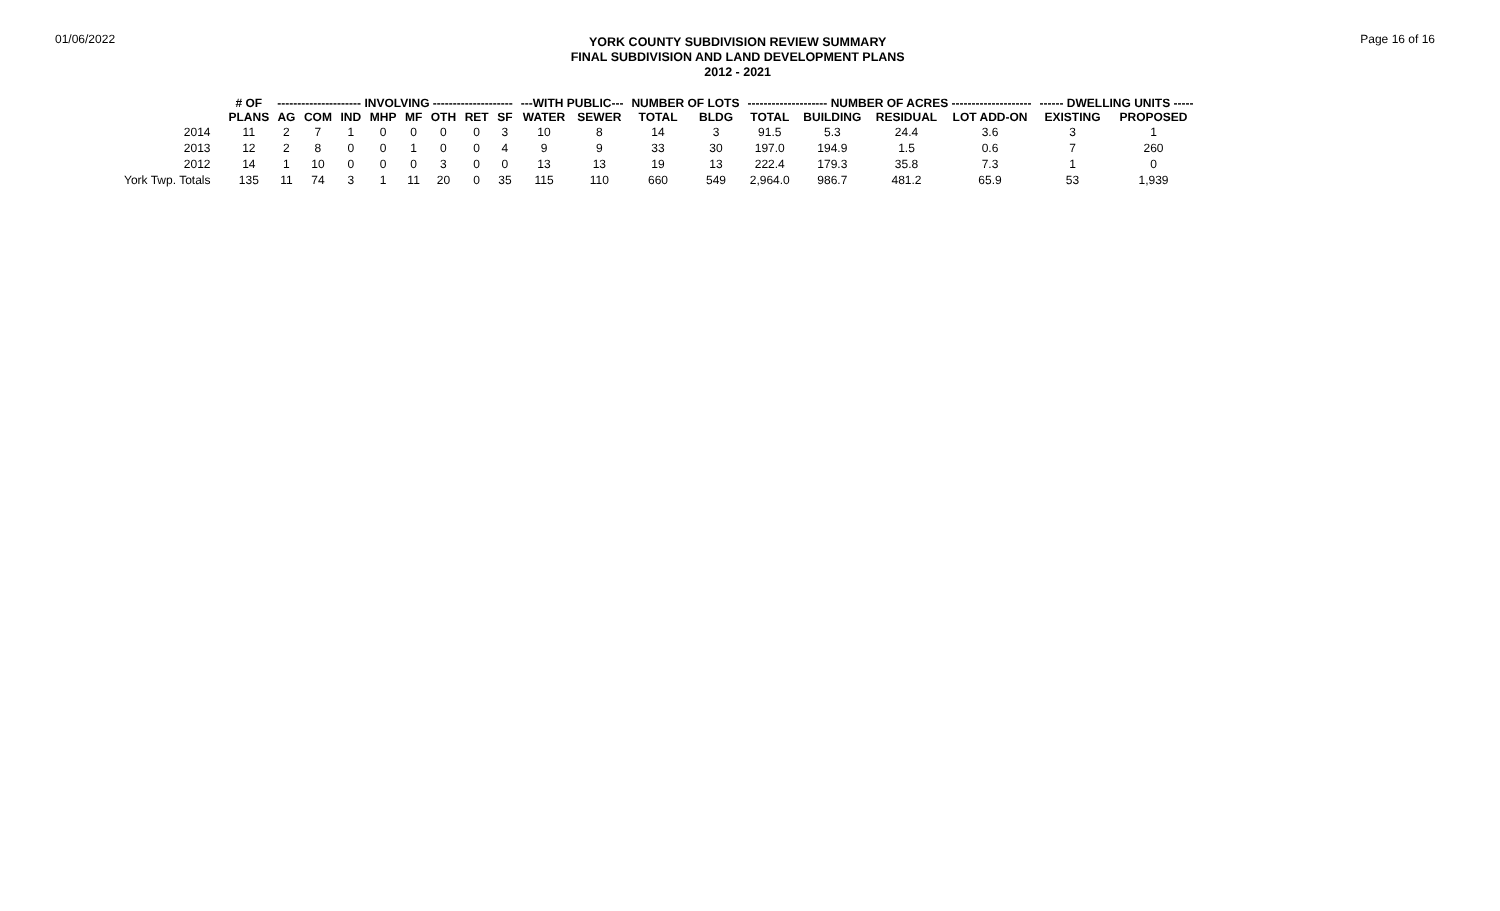01/06/2022
YORK COUNTY SUBDIVISION REVIEW SUMMARY
FINAL SUBDIVISION AND LAND DEVELOPMENT PLANS
2012 - 2021
Page 16 of 16
| | # OF | --------------------- INVOLVING -------------------- | | | | | | | | ---WITH PUBLIC--- | | NUMBER OF LOTS | | -------------------- NUMBER OF ACRES -------------------- | | | | ------ DWELLING UNITS ----- | |
| --- | --- | --- | --- | --- | --- | --- | --- | --- | --- | --- | --- | --- | --- | --- | --- | --- | --- | --- | --- |
| | PLANS | AG | COM | IND | MHP | MF | OTH | RET | SF | WATER | SEWER | TOTAL | BLDG | TOTAL | BUILDING | RESIDUAL | LOT ADD-ON | EXISTING | PROPOSED |
| 2014 | 11 | 2 | 7 | 1 | 0 | 0 | 0 | 0 | 3 | 10 | 8 | 14 | 3 | 91.5 | 5.3 | 24.4 | 3.6 | 3 | 1 |
| 2013 | 12 | 2 | 8 | 0 | 0 | 1 | 0 | 0 | 4 | 9 | 9 | 33 | 30 | 197.0 | 194.9 | 1.5 | 0.6 | 7 | 260 |
| 2012 | 14 | 1 | 10 | 0 | 0 | 0 | 3 | 0 | 0 | 13 | 13 | 19 | 13 | 222.4 | 179.3 | 35.8 | 7.3 | 1 | 0 |
| York Twp. Totals | 135 | 11 | 74 | 3 | 1 | 11 | 20 | 0 | 35 | 115 | 110 | 660 | 549 | 2,964.0 | 986.7 | 481.2 | 65.9 | 53 | 1,939 |